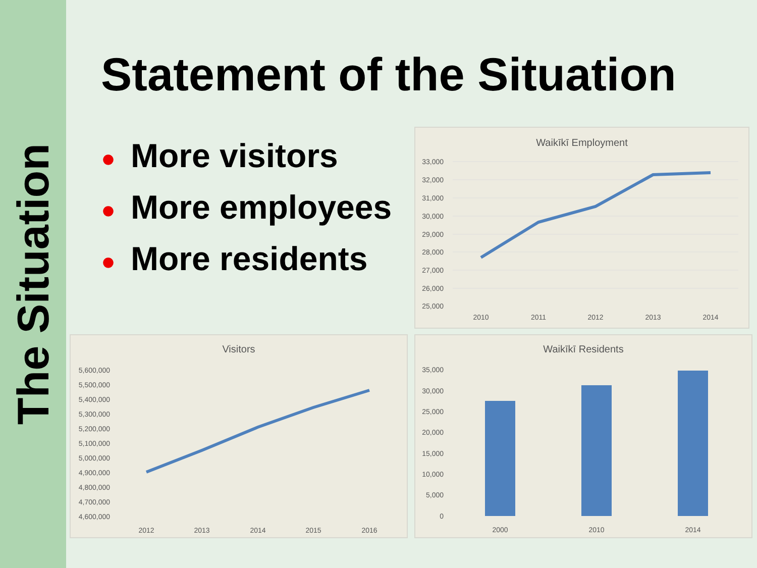The Situation
Statement of the Situation
● More visitors
● More employees
● More residents
Waikīkī Employment
33,000
32,000
31,000
30,000
29,000
28,000
27,000
26,000
25,000
2010
2011
2012
2013
2014
Visitors
5,600,000
5,500,000
5,400,000
5,300,000
5,200,000
5,100,000
5,000,000
4,900,000
4,800,000
4,700,000
4,600,000
2012
2013
2014
2015
2016
Waikīkī Residents
35,000
30,000
25,000
20,000
15,000
10,000
5,000
0
2000
2010
2014